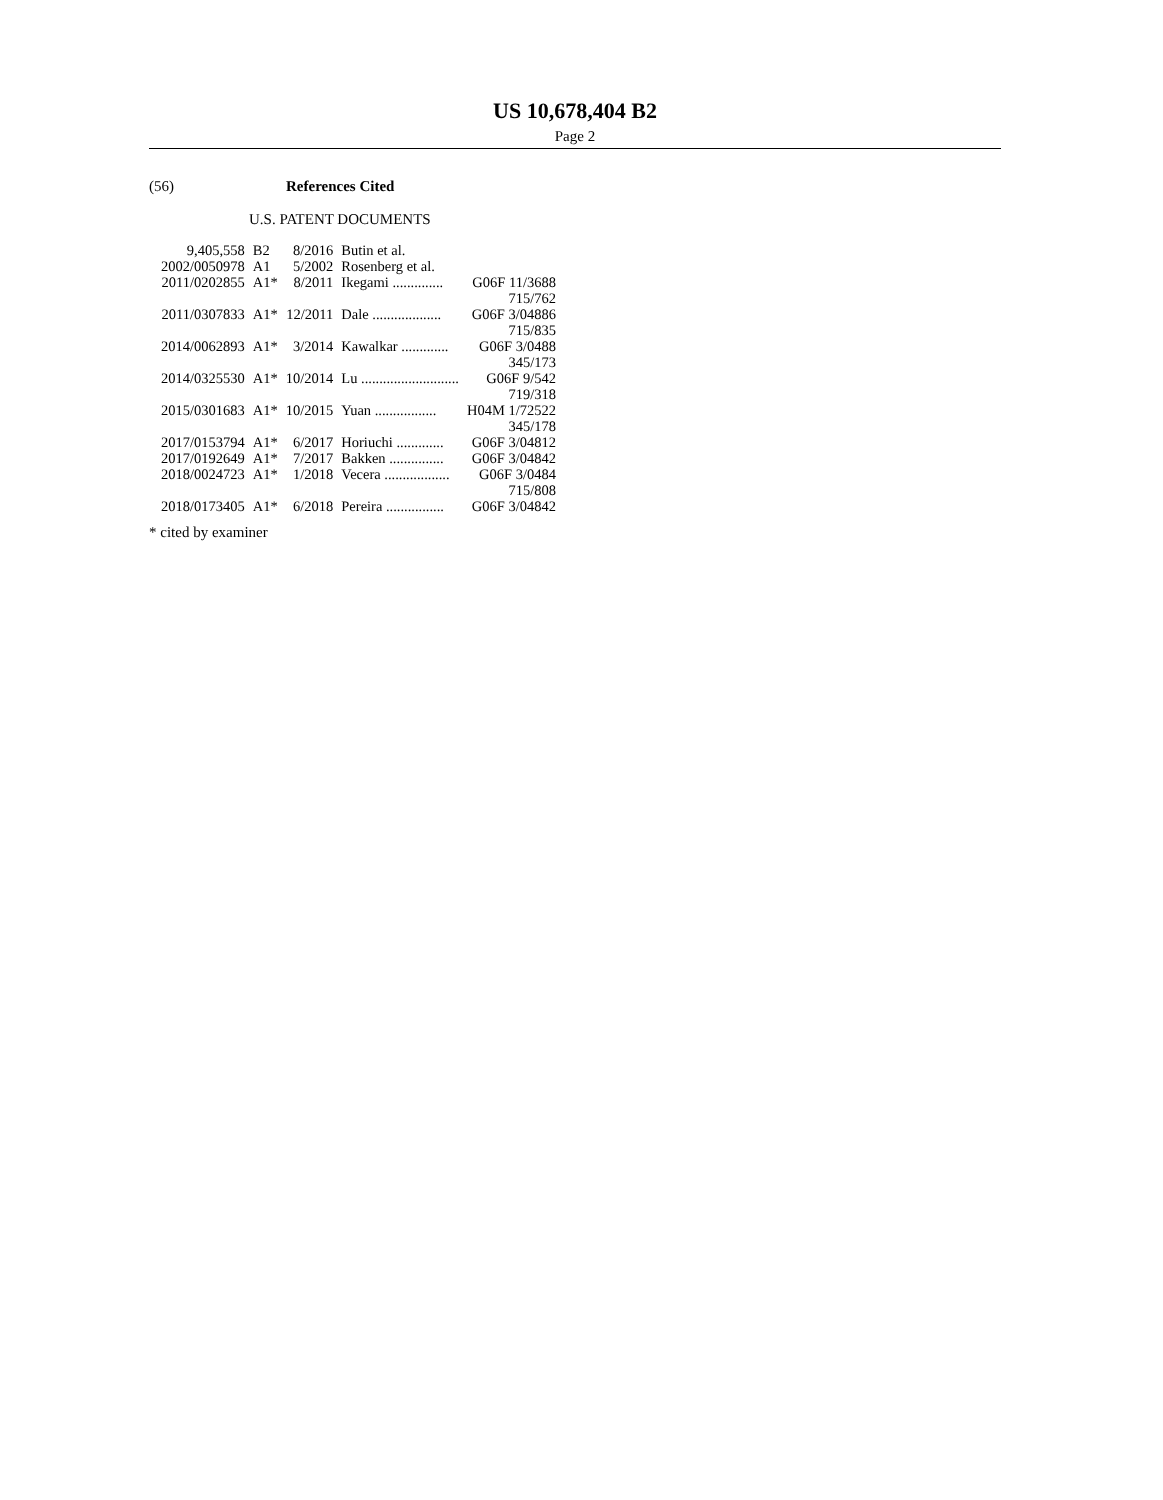US 10,678,404 B2
Page 2
(56) References Cited
U.S. PATENT DOCUMENTS
| 9,405,558 | B2 | 8/2016 | Butin et al. | |
| 2002/0050978 | A1 | 5/2002 | Rosenberg et al. | |
| 2011/0202855 | A1* | 8/2011 | Ikegami .............. | G06F 11/3688 |
| | | | | 715/762 |
| 2011/0307833 | A1* | 12/2011 | Dale ................... | G06F 3/04886 |
| | | | | 715/835 |
| 2014/0062893 | A1* | 3/2014 | Kawalkar ............. | G06F 3/0488 |
| | | | | 345/173 |
| 2014/0325530 | A1* | 10/2014 | Lu ........................... | G06F 9/542 |
| | | | | 719/318 |
| 2015/0301683 | A1* | 10/2015 | Yuan ................. | H04M 1/72522 |
| | | | | 345/178 |
| 2017/0153794 | A1* | 6/2017 | Horiuchi ............. | G06F 3/04812 |
| 2017/0192649 | A1* | 7/2017 | Bakken ............... | G06F 3/04842 |
| 2018/0024723 | A1* | 1/2018 | Vecera .................. | G06F 3/0484 |
| | | | | 715/808 |
| 2018/0173405 | A1* | 6/2018 | Pereira ................ | G06F 3/04842 |
* cited by examiner